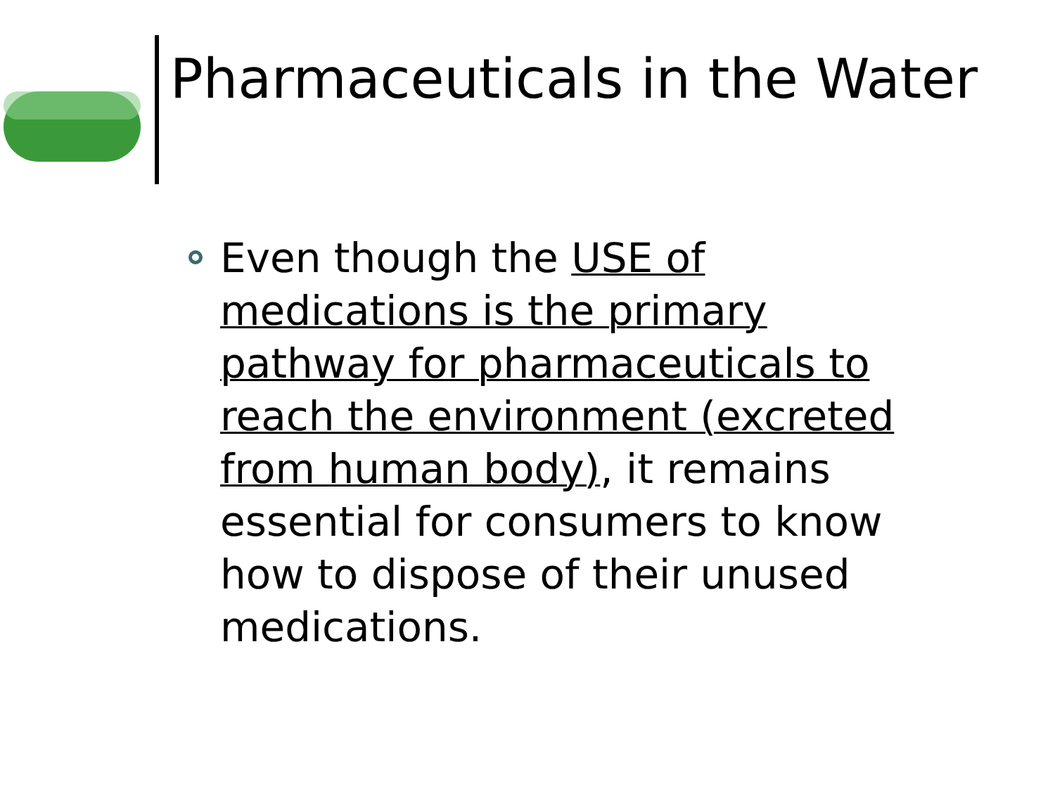Pharmaceuticals in the Water
Even though the USE of medications is the primary pathway for pharmaceuticals to reach the environment (excreted from human body), it remains essential for consumers to know how to dispose of their unused medications.